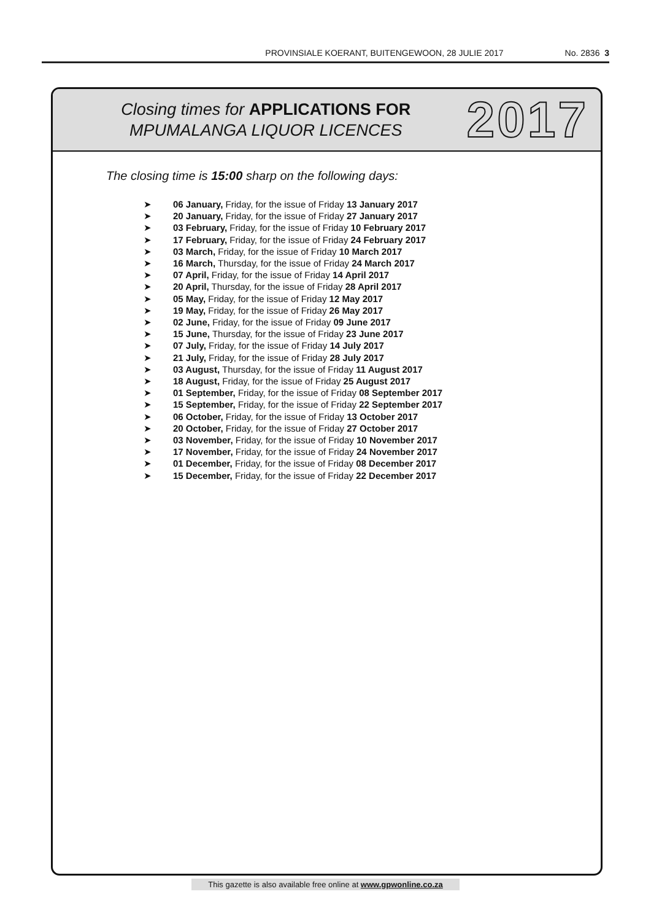PROVINSIALE KOERANT, BUITENGEWOON, 28 JULIE 2017 No. 2836 3
Closing times for APPLICATIONS FOR
MPUMALANGA LIQUOR LICENCES
2017
The closing time is 15:00 sharp on the following days:
➤ 06 January, Friday, for the issue of Friday 13 January 2017
➤ 20 January, Friday, for the issue of Friday 27 January 2017
➤ 03 February, Friday, for the issue of Friday 10 February 2017
➤ 17 February, Friday, for the issue of Friday 24 February 2017
➤ 03 March, Friday, for the issue of Friday 10 March 2017
➤ 16 March, Thursday, for the issue of Friday 24 March 2017
➤ 07 April, Friday, for the issue of Friday 14 April 2017
➤ 20 April, Thursday, for the issue of Friday 28 April 2017
➤ 05 May, Friday, for the issue of Friday 12 May 2017
➤ 19 May, Friday, for the issue of Friday 26 May 2017
➤ 02 June, Friday, for the issue of Friday 09 June 2017
➤ 15 June, Thursday, for the issue of Friday 23 June 2017
➤ 07 July, Friday, for the issue of Friday 14 July 2017
➤ 21 July, Friday, for the issue of Friday 28 July 2017
➤ 03 August, Thursday, for the issue of Friday 11 August 2017
➤ 18 August, Friday, for the issue of Friday 25 August 2017
➤ 01 September, Friday, for the issue of Friday 08 September 2017
➤ 15 September, Friday, for the issue of Friday 22 September 2017
➤ 06 October, Friday, for the issue of Friday 13 October 2017
➤ 20 October, Friday, for the issue of Friday 27 October 2017
➤ 03 November, Friday, for the issue of Friday 10 November 2017
➤ 17 November, Friday, for the issue of Friday 24 November 2017
➤ 01 December, Friday, for the issue of Friday 08 December 2017
➤ 15 December, Friday, for the issue of Friday 22 December 2017
This gazette is also available free online at www.gpwonline.co.za